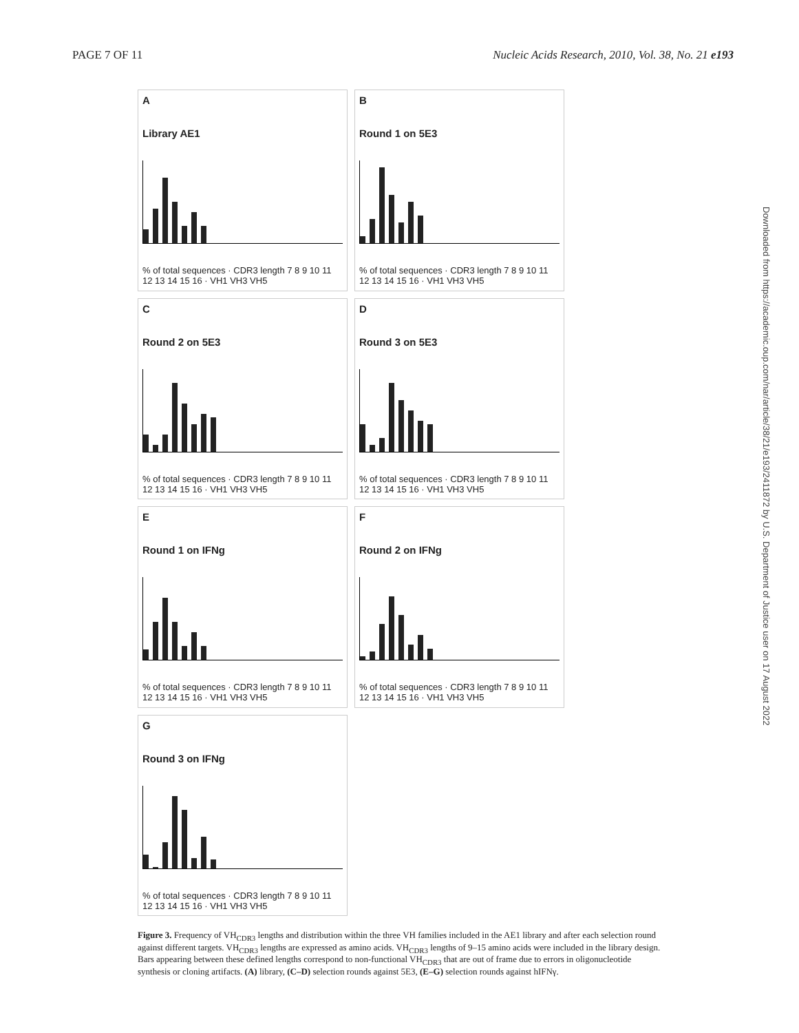PAGE 7 OF 11 Nucleic Acids Research, 2010, Vol. 38, No. 21 e193
A
Library AE1
% of total sequences · CDR3 length 7 8 9 10 11 12 13 14 15 16 · VH1 VH3 VH5
B
Round 1 on 5E3
% of total sequences · CDR3 length 7 8 9 10 11 12 13 14 15 16 · VH1 VH3 VH5
C
Round 2 on 5E3
% of total sequences · CDR3 length 7 8 9 10 11 12 13 14 15 16 · VH1 VH3 VH5
D
Round 3 on 5E3
% of total sequences · CDR3 length 7 8 9 10 11 12 13 14 15 16 · VH1 VH3 VH5
E
Round 1 on IFNg
% of total sequences · CDR3 length 7 8 9 10 11 12 13 14 15 16 · VH1 VH3 VH5
F
Round 2 on IFNg
% of total sequences · CDR3 length 7 8 9 10 11 12 13 14 15 16 · VH1 VH3 VH5
G
Round 3 on IFNg
% of total sequences · CDR3 length 7 8 9 10 11 12 13 14 15 16 · VH1 VH3 VH5
Figure 3. Frequency of VH<sub>CDR3</sub> lengths and distribution within the three VH families included in the AE1 library and after each selection round against different targets. VH<sub>CDR3</sub> lengths are expressed as amino acids. VH<sub>CDR3</sub> lengths of 9–15 amino acids were included in the library design. Bars appearing between these defined lengths correspond to non-functional VH<sub>CDR3</sub> that are out of frame due to errors in oligonucleotide synthesis or cloning artifacts. (A) library, (C–D) selection rounds against 5E3, (E–G) selection rounds against hIFNγ.
Downloaded from https://academic.oup.com/nar/article/38/21/e193/2411872 by U.S. Department of Justice user on 17 August 2022